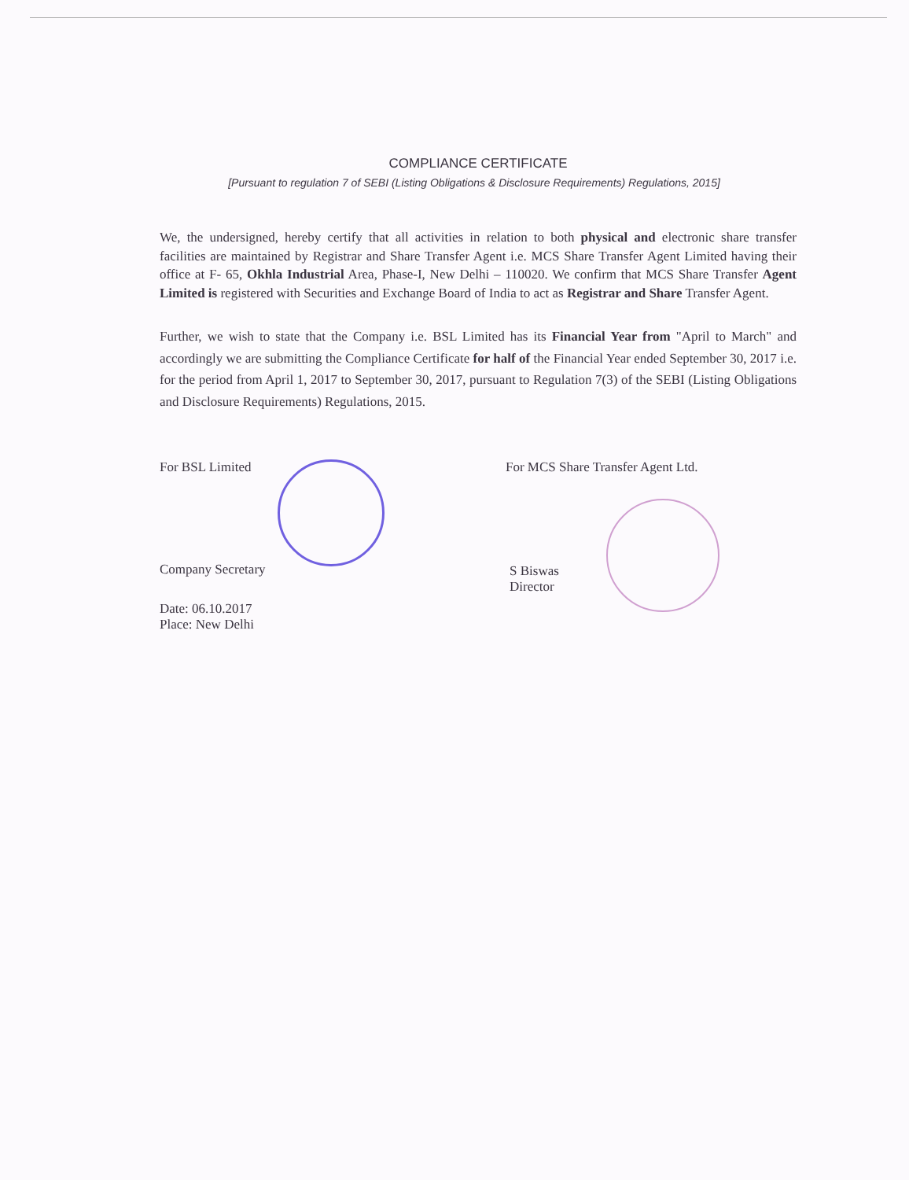COMPLIANCE CERTIFICATE
[Pursuant to regulation 7 of SEBI (Listing Obligations & Disclosure Requirements) Regulations, 2015]
We, the undersigned, hereby certify that all activities in relation to both physical and electronic share transfer facilities are maintained by Registrar and Share Transfer Agent i.e. MCS Share Transfer Agent Limited having their office at F- 65, Okhla Industrial Area, Phase-I, New Delhi – 110020. We confirm that MCS Share Transfer Agent Limited is registered with Securities and Exchange Board of India to act as Registrar and Share Transfer Agent.
Further, we wish to state that the Company i.e. BSL Limited has its Financial Year from "April to March" and accordingly we are submitting the Compliance Certificate for half of the Financial Year ended September 30, 2017 i.e. for the period from April 1, 2017 to September 30, 2017, pursuant to Regulation 7(3) of the SEBI (Listing Obligations and Disclosure Requirements) Regulations, 2015.
For BSL Limited
Company Secretary
Date: 06.10.2017
Place: New Delhi
For MCS Share Transfer Agent Ltd.
S Biswas
Director